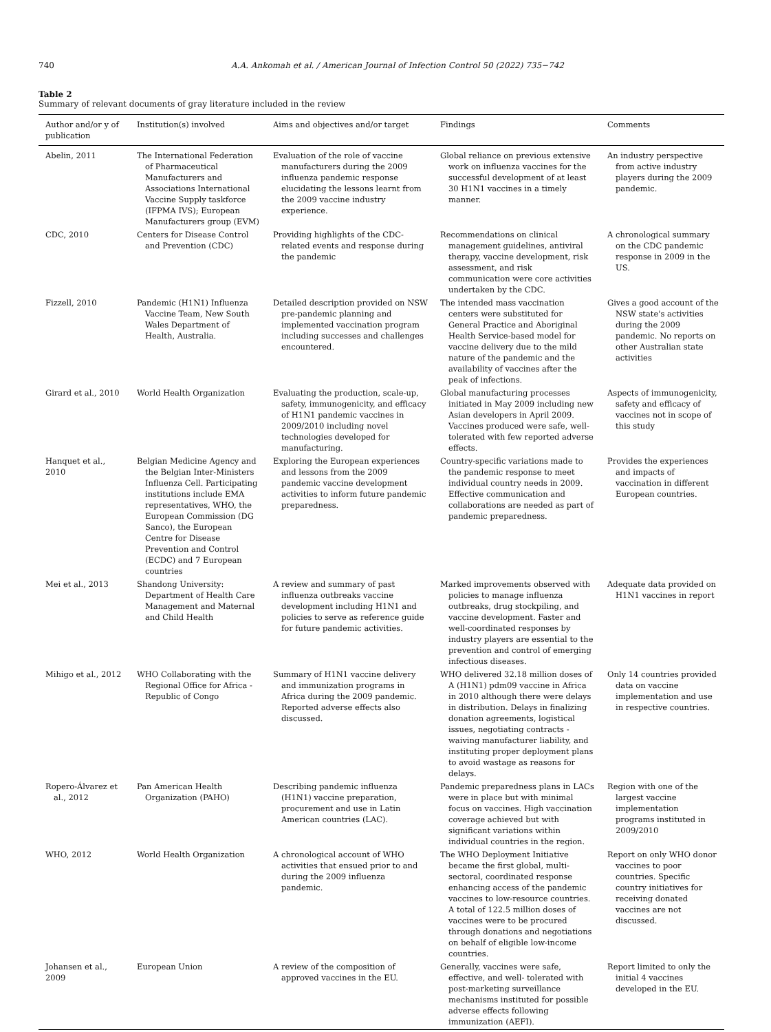740 A.A. Ankomah et al. / American Journal of Infection Control 50 (2022) 735−742
Table 2
Summary of relevant documents of gray literature included in the review
| Author and/or y of publication | Institution(s) involved | Aims and objectives and/or target | Findings | Comments |
| --- | --- | --- | --- | --- |
| Abelin, 2011 | The International Federation of Pharmaceutical Manufacturers and Associations International Vaccine Supply taskforce (IFPMA IVS); European Manufacturers group (EVM) | Evaluation of the role of vaccine manufacturers during the 2009 influenza pandemic response elucidating the lessons learnt from the 2009 vaccine industry experience. | Global reliance on previous extensive work on influenza vaccines for the successful development of at least 30 H1N1 vaccines in a timely manner. | An industry perspective from active industry players during the 2009 pandemic. |
| CDC, 2010 | Centers for Disease Control and Prevention (CDC) | Providing highlights of the CDC-related events and response during the pandemic | Recommendations on clinical management guidelines, antiviral therapy, vaccine development, risk assessment, and risk communication were core activities undertaken by the CDC. | A chronological summary on the CDC pandemic response in 2009 in the US. |
| Fizzell, 2010 | Pandemic (H1N1) Influenza Vaccine Team, New South Wales Department of Health, Australia. | Detailed description provided on NSW pre-pandemic planning and implemented vaccination program including successes and challenges encountered. | The intended mass vaccination centers were substituted for General Practice and Aboriginal Health Service-based model for vaccine delivery due to the mild nature of the pandemic and the availability of vaccines after the peak of infections. | Gives a good account of the NSW state's activities during the 2009 pandemic. No reports on other Australian state activities |
| Girard et al., 2010 | World Health Organization | Evaluating the production, scale-up, safety, immunogenicity, and efficacy of H1N1 pandemic vaccines in 2009/2010 including novel technologies developed for manufacturing. | Global manufacturing processes initiated in May 2009 including new Asian developers in April 2009. Vaccines produced were safe, well-tolerated with few reported adverse effects. | Aspects of immunogenicity, safety and efficacy of vaccines not in scope of this study |
| Hanquet et al., 2010 | Belgian Medicine Agency and the Belgian Inter-Ministers Influenza Cell. Participating institutions include EMA representatives, WHO, the European Commission (DG Sanco), the European Centre for Disease Prevention and Control (ECDC) and 7 European countries | Exploring the European experiences and lessons from the 2009 pandemic vaccine development activities to inform future pandemic preparedness. | Country-specific variations made to the pandemic response to meet individual country needs in 2009. Effective communication and collaborations are needed as part of pandemic preparedness. | Provides the experiences and impacts of vaccination in different European countries. |
| Mei et al., 2013 | Shandong University: Department of Health Care Management and Maternal and Child Health | A review and summary of past influenza outbreaks vaccine development including H1N1 and policies to serve as reference guide for future pandemic activities. | Marked improvements observed with policies to manage influenza outbreaks, drug stockpiling, and vaccine development. Faster and well-coordinated responses by industry players are essential to the prevention and control of emerging infectious diseases. | Adequate data provided on H1N1 vaccines in report |
| Mihigo et al., 2012 | WHO Collaborating with the Regional Office for Africa -Republic of Congo | Summary of H1N1 vaccine delivery and immunization programs in Africa during the 2009 pandemic. Reported adverse effects also discussed. | WHO delivered 32.18 million doses of A (H1N1) pdm09 vaccine in Africa in 2010 although there were delays in distribution. Delays in finalizing donation agreements, logistical issues, negotiating contracts -waiving manufacturer liability, and instituting proper deployment plans to avoid wastage as reasons for delays. | Only 14 countries provided data on vaccine implementation and use in respective countries. |
| Ropero-Álvarez et al., 2012 | Pan American Health Organization (PAHO) | Describing pandemic influenza (H1N1) vaccine preparation, procurement and use in Latin American countries (LAC). | Pandemic preparedness plans in LACs were in place but with minimal focus on vaccines. High vaccination coverage achieved but with significant variations within individual countries in the region. | Region with one of the largest vaccine implementation programs instituted in 2009/2010 |
| WHO, 2012 | World Health Organization | A chronological account of WHO activities that ensued prior to and during the 2009 influenza pandemic. | The WHO Deployment Initiative became the first global, multi-sectoral, coordinated response enhancing access of the pandemic vaccines to low-resource countries. A total of 122.5 million doses of vaccines were to be procured through donations and negotiations on behalf of eligible low-income countries. | Report on only WHO donor vaccines to poor countries. Specific country initiatives for receiving donated vaccines are not discussed. |
| Johansen et al., 2009 | European Union | A review of the composition of approved vaccines in the EU. | Generally, vaccines were safe, effective, and well- tolerated with post-marketing surveillance mechanisms instituted for possible adverse effects following immunization (AEFI). | Report limited to only the initial 4 vaccines developed in the EU. |